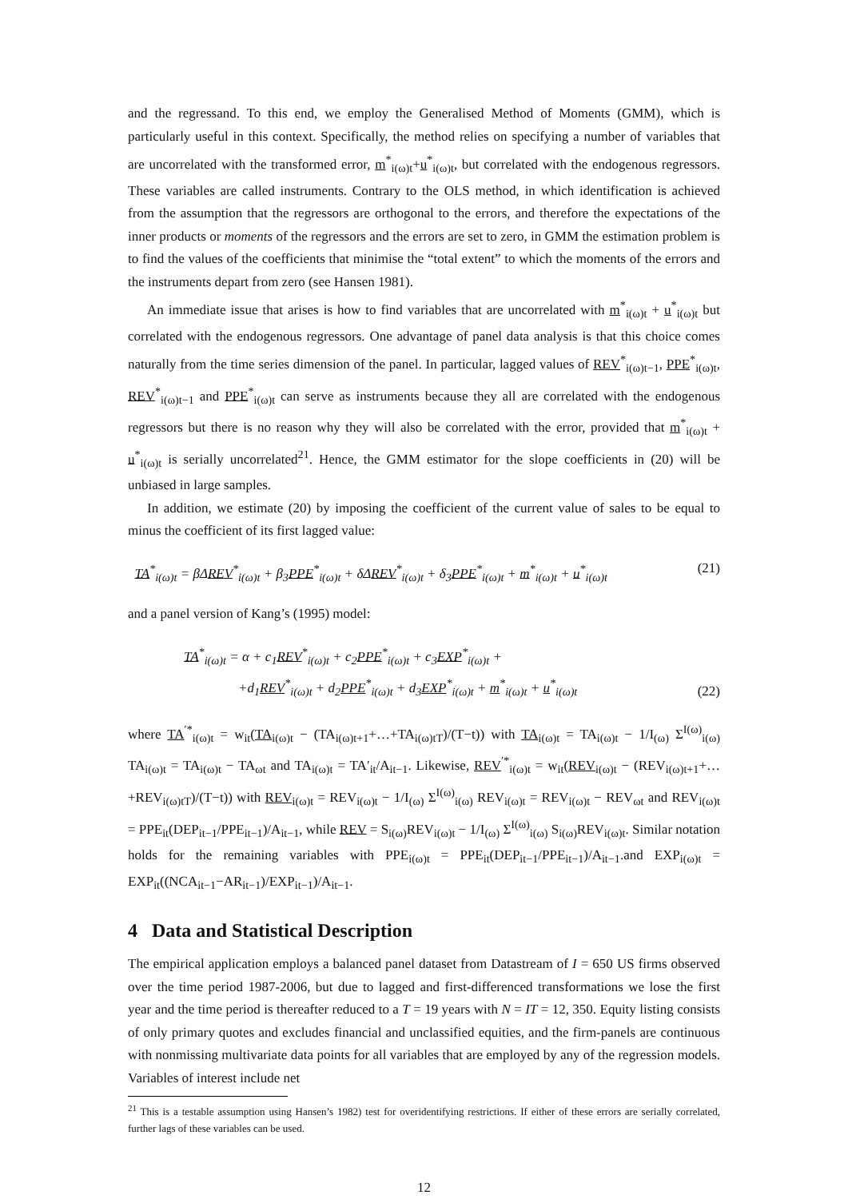and the regressand. To this end, we employ the Generalised Method of Moments (GMM), which is particularly useful in this context. Specifically, the method relies on specifying a number of variables that are uncorrelated with the transformed error, m<sup>*</sup><sub>i(ω)t</sub>+u<sup>*</sup><sub>i(ω)t</sub>, but correlated with the endogenous regressors. These variables are called instruments. Contrary to the OLS method, in which identification is achieved from the assumption that the regressors are orthogonal to the errors, and therefore the expectations of the inner products or moments of the regressors and the errors are set to zero, in GMM the estimation problem is to find the values of the coefficients that minimise the “total extent” to which the moments of the errors and the instruments depart from zero (see Hansen 1981).
An immediate issue that arises is how to find variables that are uncorrelated with m<sup>*</sup><sub>i(ω)t</sub> + u<sup>*</sup><sub>i(ω)t</sub> but correlated with the endogenous regressors. One advantage of panel data analysis is that this choice comes naturally from the time series dimension of the panel. In particular, lagged values of REV<sup>*</sup><sub>i(ω)t−1</sub>, PPE<sup>*</sup><sub>i(ω)t</sub>, REV<sup>*</sup><sub>i(ω)t−1</sub> and PPE<sup>*</sup><sub>i(ω)t</sub> can serve as instruments because they all are correlated with the endogenous regressors but there is no reason why they will also be correlated with the error, provided that m<sup>*</sup><sub>i(ω)t</sub> + u<sup>*</sup><sub>i(ω)t</sub> is serially uncorrelated<sup>21</sup>. Hence, the GMM estimator for the slope coefficients in (20) will be unbiased in large samples.
In addition, we estimate (20) by imposing the coefficient of the current value of sales to be equal to minus the coefficient of its first lagged value:
TA<sup>*</sup><sub>i(ω)t</sub> = βΔREV<sup>*</sup><sub>i(ω)t</sub> + β<sub>3</sub>PPE<sup>*</sup><sub>i(ω)t</sub> + δΔREV<sup>*</sup><sub>i(ω)t</sub> + δ<sub>3</sub>PPE<sup>*</sup><sub>i(ω)t</sub> + m<sup>*</sup><sub>i(ω)t</sub> + u<sup>*</sup><sub>i(ω)t</sub> (21)
and a panel version of Kang’s (1995) model:
TA<sup>*</sup><sub>i(ω)t</sub> = α + c<sub>1</sub>REV<sup>*</sup><sub>i(ω)t</sub> + c<sub>2</sub>PPE<sup>*</sup><sub>i(ω)t</sub> + c<sub>3</sub>EXP<sup>*</sup><sub>i(ω)t</sub> +
+d<sub>1</sub>REV<sup>*</sup><sub>i(ω)t</sub> + d<sub>2</sub>PPE<sup>*</sup><sub>i(ω)t</sub> + d<sub>3</sub>EXP<sup>*</sup><sub>i(ω)t</sub> + m<sup>*</sup><sub>i(ω)t</sub> + u<sup>*</sup><sub>i(ω)t</sub> (22)
where TA<sup>′*</sup><sub>i(ω)t</sub> = w<sub>it</sub>(TA<sub>i(ω)t</sub> − (TA<sub>i(ω)t+1</sub>+…+TA<sub>i(ω)tT</sub>)/(T−t)) with TA<sub>i(ω)t</sub> = TA<sub>i(ω)t</sub> − 1/I<sub>(ω)</sub> Σ<sup>I(ω)</sup><sub>i(ω)</sub> TA<sub>i(ω)t</sub> = TA<sub>i(ω)t</sub> − TA<sub>ωt</sub> and TA<sub>i(ω)t</sub> = TA′<sub>it</sub>/A<sub>it−1</sub>. Likewise, REV<sup>′*</sup><sub>i(ω)t</sub> = w<sub>it</sub>(REV<sub>i(ω)t</sub> − (REV<sub>i(ω)t+1</sub>+…+REV<sub>i(ω)tT</sub>)/(T−t)) with REV<sub>i(ω)t</sub> = REV<sub>i(ω)t</sub> − 1/I<sub>(ω)</sub> Σ<sup>I(ω)</sup><sub>i(ω)</sub> REV<sub>i(ω)t</sub> = REV<sub>i(ω)t</sub> − REV<sub>ωt</sub> and REV<sub>i(ω)t</sub> = PPE<sub>it</sub>(DEP<sub>it−1</sub>/PPE<sub>it−1</sub>)/A<sub>it−1</sub>, while REV = S<sub>i(ω)</sub>REV<sub>i(ω)t</sub> − 1/I<sub>(ω)</sub> Σ<sup>I(ω)</sup><sub>i(ω)</sub> S<sub>i(ω)</sub>REV<sub>i(ω)t</sub>. Similar notation holds for the remaining variables with PPE<sub>i(ω)t</sub> = PPE<sub>it</sub>(DEP<sub>it−1</sub>/PPE<sub>it−1</sub>)/A<sub>it−1</sub>.and EXP<sub>i(ω)t</sub> = EXP<sub>it</sub>((NCA<sub>it−1</sub>−AR<sub>it−1</sub>)/EXP<sub>it−1</sub>)/A<sub>it−1</sub>.
4 Data and Statistical Description
The empirical application employs a balanced panel dataset from Datastream of I = 650 US firms observed over the time period 1987-2006, but due to lagged and first-differenced transformations we lose the first year and the time period is thereafter reduced to a T = 19 years with N = IT = 12, 350. Equity listing consists of only primary quotes and excludes financial and unclassified equities, and the firm-panels are continuous with nonmissing multivariate data points for all variables that are employed by any of the regression models. Variables of interest include net
<sup>21</sup> This is a testable assumption using Hansen’s 1982) test for overidentifying restrictions. If either of these errors are serially correlated, further lags of these variables can be used.
12